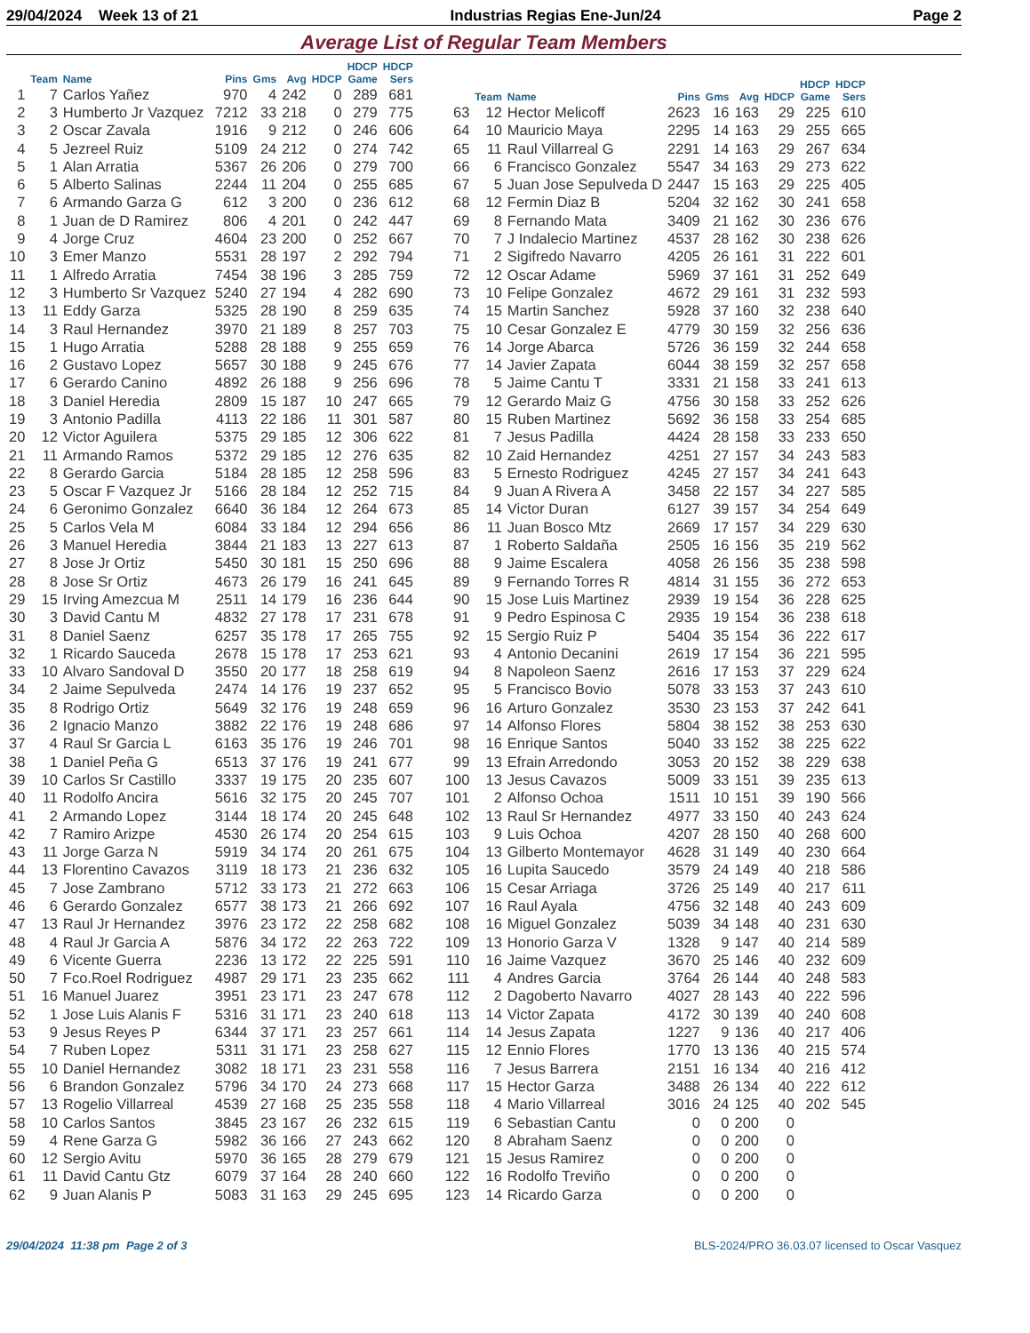29/04/2024 Week 13 of 21 Industrias Regias Ene-Jun/24 Page 2
Average List of Regular Team Members
| | Team | Name | Pins | Gms | Avg | HDCP | HDCP Game | HDCP Sers |
| --- | --- | --- | --- | --- | --- | --- | --- | --- |
| 1 | 7 | Carlos Yañez | 970 | 4 | 242 | 0 | 289 | 681 |
| 2 | 3 | Humberto Jr Vazquez | 7212 | 33 | 218 | 0 | 279 | 775 |
| 3 | 2 | Oscar Zavala | 1916 | 9 | 212 | 0 | 246 | 606 |
| 4 | 5 | Jezreel Ruiz | 5109 | 24 | 212 | 0 | 274 | 742 |
| 5 | 1 | Alan Arratia | 5367 | 26 | 206 | 0 | 279 | 700 |
| 6 | 5 | Alberto Salinas | 2244 | 11 | 204 | 0 | 255 | 685 |
| 7 | 6 | Armando Garza G | 612 | 3 | 200 | 0 | 236 | 612 |
| 8 | 1 | Juan de D Ramirez | 806 | 4 | 201 | 0 | 242 | 447 |
| 9 | 4 | Jorge Cruz | 4604 | 23 | 200 | 0 | 252 | 667 |
| 10 | 3 | Emer Manzo | 5531 | 28 | 197 | 2 | 292 | 794 |
| 11 | 1 | Alfredo Arratia | 7454 | 38 | 196 | 3 | 285 | 759 |
| 12 | 3 | Humberto Sr Vazquez | 5240 | 27 | 194 | 4 | 282 | 690 |
| 13 | 11 | Eddy Garza | 5325 | 28 | 190 | 8 | 259 | 635 |
| 14 | 3 | Raul Hernandez | 3970 | 21 | 189 | 8 | 257 | 703 |
| 15 | 1 | Hugo Arratia | 5288 | 28 | 188 | 9 | 255 | 659 |
| 16 | 2 | Gustavo Lopez | 5657 | 30 | 188 | 9 | 245 | 676 |
| 17 | 6 | Gerardo Canino | 4892 | 26 | 188 | 9 | 256 | 696 |
| 18 | 3 | Daniel Heredia | 2809 | 15 | 187 | 10 | 247 | 665 |
| 19 | 3 | Antonio Padilla | 4113 | 22 | 186 | 11 | 301 | 587 |
| 20 | 12 | Victor Aguilera | 5375 | 29 | 185 | 12 | 306 | 622 |
| 21 | 11 | Armando Ramos | 5372 | 29 | 185 | 12 | 276 | 635 |
| 22 | 8 | Gerardo Garcia | 5184 | 28 | 185 | 12 | 258 | 596 |
| 23 | 5 | Oscar F Vazquez Jr | 5166 | 28 | 184 | 12 | 252 | 715 |
| 24 | 6 | Geronimo Gonzalez | 6640 | 36 | 184 | 12 | 264 | 673 |
| 25 | 5 | Carlos Vela M | 6084 | 33 | 184 | 12 | 294 | 656 |
| 26 | 3 | Manuel Heredia | 3844 | 21 | 183 | 13 | 227 | 613 |
| 27 | 8 | Jose Jr Ortiz | 5450 | 30 | 181 | 15 | 250 | 696 |
| 28 | 8 | Jose Sr Ortiz | 4673 | 26 | 179 | 16 | 241 | 645 |
| 29 | 15 | Irving Amezcua M | 2511 | 14 | 179 | 16 | 236 | 644 |
| 30 | 3 | David Cantu M | 4832 | 27 | 178 | 17 | 231 | 678 |
| 31 | 8 | Daniel Saenz | 6257 | 35 | 178 | 17 | 265 | 755 |
| 32 | 1 | Ricardo Sauceda | 2678 | 15 | 178 | 17 | 253 | 621 |
| 33 | 10 | Alvaro Sandoval D | 3550 | 20 | 177 | 18 | 258 | 619 |
| 34 | 2 | Jaime Sepulveda | 2474 | 14 | 176 | 19 | 237 | 652 |
| 35 | 8 | Rodrigo Ortiz | 5649 | 32 | 176 | 19 | 248 | 659 |
| 36 | 2 | Ignacio Manzo | 3882 | 22 | 176 | 19 | 248 | 686 |
| 37 | 4 | Raul Sr Garcia L | 6163 | 35 | 176 | 19 | 246 | 701 |
| 38 | 1 | Daniel Peña G | 6513 | 37 | 176 | 19 | 241 | 677 |
| 39 | 10 | Carlos Sr Castillo | 3337 | 19 | 175 | 20 | 235 | 607 |
| 40 | 11 | Rodolfo Ancira | 5616 | 32 | 175 | 20 | 245 | 707 |
| 41 | 2 | Armando Lopez | 3144 | 18 | 174 | 20 | 245 | 648 |
| 42 | 7 | Ramiro Arizpe | 4530 | 26 | 174 | 20 | 254 | 615 |
| 43 | 11 | Jorge Garza N | 5919 | 34 | 174 | 20 | 261 | 675 |
| 44 | 13 | Florentino Cavazos | 3119 | 18 | 173 | 21 | 236 | 632 |
| 45 | 7 | Jose Zambrano | 5712 | 33 | 173 | 21 | 272 | 663 |
| 46 | 6 | Gerardo Gonzalez | 6577 | 38 | 173 | 21 | 266 | 692 |
| 47 | 13 | Raul Jr Hernandez | 3976 | 23 | 172 | 22 | 258 | 682 |
| 48 | 4 | Raul Jr Garcia A | 5876 | 34 | 172 | 22 | 263 | 722 |
| 49 | 6 | Vicente Guerra | 2236 | 13 | 172 | 22 | 225 | 591 |
| 50 | 7 | Fco.Roel Rodriguez | 4987 | 29 | 171 | 23 | 235 | 662 |
| 51 | 16 | Manuel Juarez | 3951 | 23 | 171 | 23 | 247 | 678 |
| 52 | 1 | Jose Luis Alanis F | 5316 | 31 | 171 | 23 | 240 | 618 |
| 53 | 9 | Jesus Reyes P | 6344 | 37 | 171 | 23 | 257 | 661 |
| 54 | 7 | Ruben Lopez | 5311 | 31 | 171 | 23 | 258 | 627 |
| 55 | 10 | Daniel Hernandez | 3082 | 18 | 171 | 23 | 231 | 558 |
| 56 | 6 | Brandon Gonzalez | 5796 | 34 | 170 | 24 | 273 | 668 |
| 57 | 13 | Rogelio Villarreal | 4539 | 27 | 168 | 25 | 235 | 558 |
| 58 | 10 | Carlos Santos | 3845 | 23 | 167 | 26 | 232 | 615 |
| 59 | 4 | Rene Garza G | 5982 | 36 | 166 | 27 | 243 | 662 |
| 60 | 12 | Sergio Avitu | 5970 | 36 | 165 | 28 | 279 | 679 |
| 61 | 11 | David Cantu Gtz | 6079 | 37 | 164 | 28 | 240 | 660 |
| 62 | 9 | Juan Alanis P | 5083 | 31 | 163 | 29 | 245 | 695 |
| | Team | Name | Pins | Gms | Avg | HDCP | HDCP Game | HDCP Sers |
| --- | --- | --- | --- | --- | --- | --- | --- | --- |
| 63 | 12 | Hector Melicoff | 2623 | 16 | 163 | 29 | 225 | 610 |
| 64 | 10 | Mauricio Maya | 2295 | 14 | 163 | 29 | 255 | 665 |
| 65 | 11 | Raul Villarreal G | 2291 | 14 | 163 | 29 | 267 | 634 |
| 66 | 6 | Francisco Gonzalez | 5547 | 34 | 163 | 29 | 273 | 622 |
| 67 | 5 | Juan Jose Sepulveda D | 2447 | 15 | 163 | 29 | 225 | 405 |
| 68 | 12 | Fermin Diaz B | 5204 | 32 | 162 | 30 | 241 | 658 |
| 69 | 8 | Fernando Mata | 3409 | 21 | 162 | 30 | 236 | 676 |
| 70 | 7 | J Indalecio Martinez | 4537 | 28 | 162 | 30 | 238 | 626 |
| 71 | 2 | Sigifredo Navarro | 4205 | 26 | 161 | 31 | 222 | 601 |
| 72 | 12 | Oscar Adame | 5969 | 37 | 161 | 31 | 252 | 649 |
| 73 | 10 | Felipe Gonzalez | 4672 | 29 | 161 | 31 | 232 | 593 |
| 74 | 15 | Martin Sanchez | 5928 | 37 | 160 | 32 | 238 | 640 |
| 75 | 10 | Cesar Gonzalez E | 4779 | 30 | 159 | 32 | 256 | 636 |
| 76 | 14 | Jorge Abarca | 5726 | 36 | 159 | 32 | 244 | 658 |
| 77 | 14 | Javier Zapata | 6044 | 38 | 159 | 32 | 257 | 658 |
| 78 | 5 | Jaime Cantu T | 3331 | 21 | 158 | 33 | 241 | 613 |
| 79 | 12 | Gerardo Maiz G | 4756 | 30 | 158 | 33 | 252 | 626 |
| 80 | 15 | Ruben Martinez | 5692 | 36 | 158 | 33 | 254 | 685 |
| 81 | 7 | Jesus Padilla | 4424 | 28 | 158 | 33 | 233 | 650 |
| 82 | 10 | Zaid Hernandez | 4251 | 27 | 157 | 34 | 243 | 583 |
| 83 | 5 | Ernesto Rodriguez | 4245 | 27 | 157 | 34 | 241 | 643 |
| 84 | 9 | Juan A Rivera A | 3458 | 22 | 157 | 34 | 227 | 585 |
| 85 | 14 | Victor Duran | 6127 | 39 | 157 | 34 | 254 | 649 |
| 86 | 11 | Juan Bosco Mtz | 2669 | 17 | 157 | 34 | 229 | 630 |
| 87 | 1 | Roberto Saldaña | 2505 | 16 | 156 | 35 | 219 | 562 |
| 88 | 9 | Jaime Escalera | 4058 | 26 | 156 | 35 | 238 | 598 |
| 89 | 9 | Fernando Torres R | 4814 | 31 | 155 | 36 | 272 | 653 |
| 90 | 15 | Jose Luis Martinez | 2939 | 19 | 154 | 36 | 228 | 625 |
| 91 | 9 | Pedro Espinosa C | 2935 | 19 | 154 | 36 | 238 | 618 |
| 92 | 15 | Sergio Ruiz P | 5404 | 35 | 154 | 36 | 222 | 617 |
| 93 | 4 | Antonio Decanini | 2619 | 17 | 154 | 36 | 221 | 595 |
| 94 | 8 | Napoleon Saenz | 2616 | 17 | 153 | 37 | 229 | 624 |
| 95 | 5 | Francisco Bovio | 5078 | 33 | 153 | 37 | 243 | 610 |
| 96 | 16 | Arturo Gonzalez | 3530 | 23 | 153 | 37 | 242 | 641 |
| 97 | 14 | Alfonso Flores | 5804 | 38 | 152 | 38 | 253 | 630 |
| 98 | 16 | Enrique Santos | 5040 | 33 | 152 | 38 | 225 | 622 |
| 99 | 13 | Efrain Arredondo | 3053 | 20 | 152 | 38 | 229 | 638 |
| 100 | 13 | Jesus Cavazos | 5009 | 33 | 151 | 39 | 235 | 613 |
| 101 | 2 | Alfonso Ochoa | 1511 | 10 | 151 | 39 | 190 | 566 |
| 102 | 13 | Raul Sr Hernandez | 4977 | 33 | 150 | 40 | 243 | 624 |
| 103 | 9 | Luis Ochoa | 4207 | 28 | 150 | 40 | 268 | 600 |
| 104 | 13 | Gilberto Montemayor | 4628 | 31 | 149 | 40 | 230 | 664 |
| 105 | 16 | Lupita Saucedo | 3579 | 24 | 149 | 40 | 218 | 586 |
| 106 | 15 | Cesar Arriaga | 3726 | 25 | 149 | 40 | 217 | 611 |
| 107 | 16 | Raul Ayala | 4756 | 32 | 148 | 40 | 243 | 609 |
| 108 | 16 | Miguel Gonzalez | 5039 | 34 | 148 | 40 | 231 | 630 |
| 109 | 13 | Honorio Garza V | 1328 | 9 | 147 | 40 | 214 | 589 |
| 110 | 16 | Jaime Vazquez | 3670 | 25 | 146 | 40 | 232 | 609 |
| 111 | 4 | Andres Garcia | 3764 | 26 | 144 | 40 | 248 | 583 |
| 112 | 2 | Dagoberto Navarro | 4027 | 28 | 143 | 40 | 222 | 596 |
| 113 | 14 | Victor Zapata | 4172 | 30 | 139 | 40 | 240 | 608 |
| 114 | 14 | Jesus Zapata | 1227 | 9 | 136 | 40 | 217 | 406 |
| 115 | 12 | Ennio Flores | 1770 | 13 | 136 | 40 | 215 | 574 |
| 116 | 7 | Jesus Barrera | 2151 | 16 | 134 | 40 | 216 | 412 |
| 117 | 15 | Hector Garza | 3488 | 26 | 134 | 40 | 222 | 612 |
| 118 | 4 | Mario Villarreal | 3016 | 24 | 125 | 40 | 202 | 545 |
| 119 | 6 | Sebastian Cantu | 0 | 0 | 200 | 0 | | |
| 120 | 8 | Abraham Saenz | 0 | 0 | 200 | 0 | | |
| 121 | 15 | Jesus Ramirez | 0 | 0 | 200 | 0 | | |
| 122 | 16 | Rodolfo Treviño | 0 | 0 | 200 | 0 | | |
| 123 | 14 | Ricardo Garza | 0 | 0 | 200 | 0 | | |
29/04/2024 11:38 pm Page 2 of 3 BLS-2024/PRO 36.03.07 licensed to Oscar Vasquez